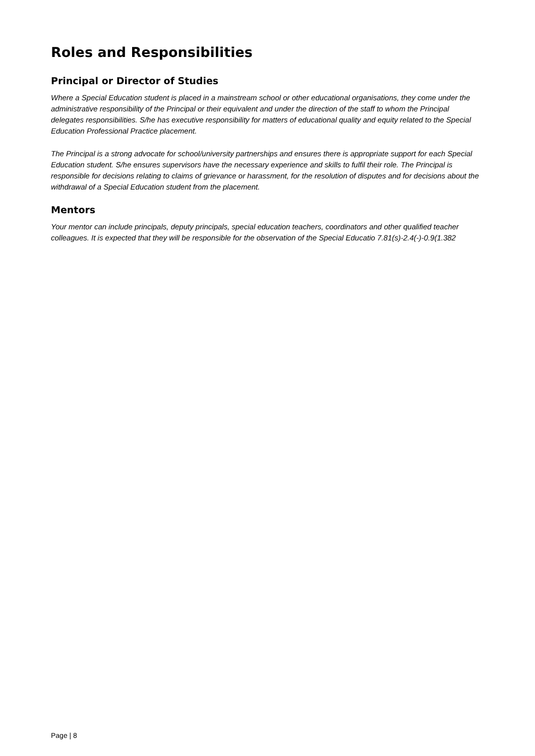Roles and Responsibilities
Principal or Director of Studies
Where a Special Education student is placed in a mainstream school or other educational organisations, they come under the administrative responsibility of the Principal or their equivalent and under the direction of the staff to whom the Principal delegates responsibilities. S/he has executive responsibility for matters of educational quality and equity related to the Special Education Professional Practice placement.
The Principal is a strong advocate for school/university partnerships and ensures there is appropriate support for each Special Education student. S/he ensures supervisors have the necessary experience and skills to fulfil their role. The Principal is responsible for decisions relating to claims of grievance or harassment, for the resolution of disputes and for decisions about the withdrawal of a Special Education student from the placement.
Mentors
Your mentor can include principals, deputy principals, special education teachers, coordinators and other qualified teacher colleagues. It is expected that they will be responsible for the observation of the Special Educatio 7.81(s)-2.4(-)-0.9(1.382
Page | 8